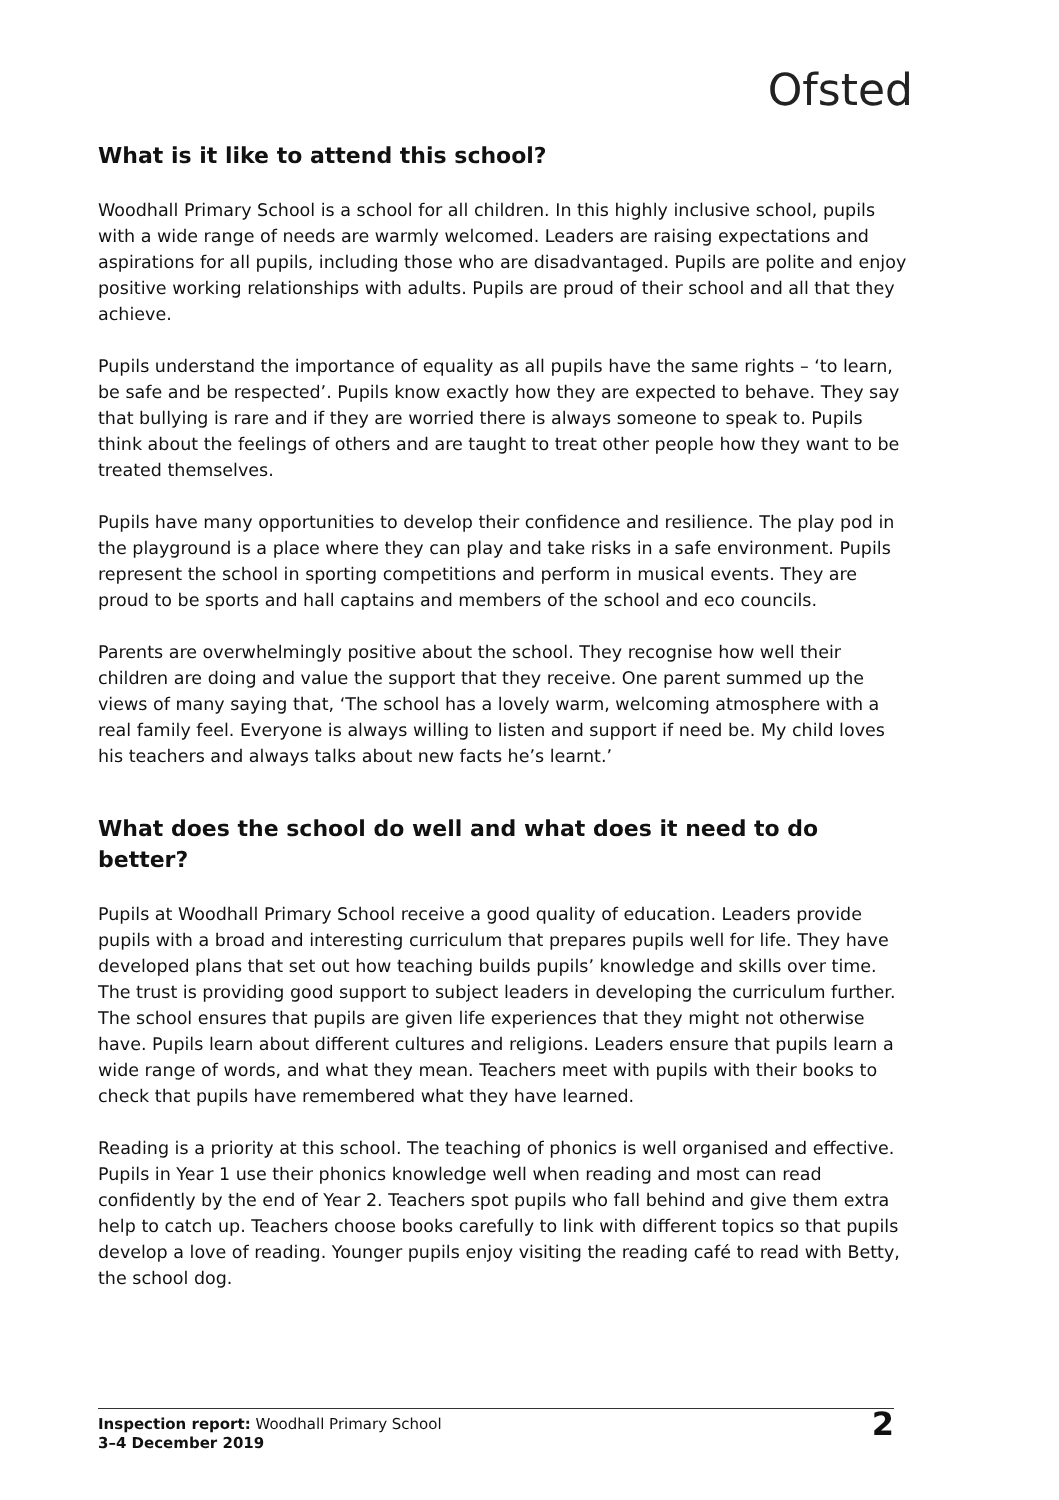Ofsted
What is it like to attend this school?
Woodhall Primary School is a school for all children. In this highly inclusive school, pupils with a wide range of needs are warmly welcomed. Leaders are raising expectations and aspirations for all pupils, including those who are disadvantaged. Pupils are polite and enjoy positive working relationships with adults. Pupils are proud of their school and all that they achieve.
Pupils understand the importance of equality as all pupils have the same rights – ‘to learn, be safe and be respected’. Pupils know exactly how they are expected to behave. They say that bullying is rare and if they are worried there is always someone to speak to. Pupils think about the feelings of others and are taught to treat other people how they want to be treated themselves.
Pupils have many opportunities to develop their confidence and resilience. The play pod in the playground is a place where they can play and take risks in a safe environment. Pupils represent the school in sporting competitions and perform in musical events. They are proud to be sports and hall captains and members of the school and eco councils.
Parents are overwhelmingly positive about the school. They recognise how well their children are doing and value the support that they receive. One parent summed up the views of many saying that, ‘The school has a lovely warm, welcoming atmosphere with a real family feel. Everyone is always willing to listen and support if need be. My child loves his teachers and always talks about new facts he’s learnt.’
What does the school do well and what does it need to do better?
Pupils at Woodhall Primary School receive a good quality of education. Leaders provide pupils with a broad and interesting curriculum that prepares pupils well for life. They have developed plans that set out how teaching builds pupils’ knowledge and skills over time. The trust is providing good support to subject leaders in developing the curriculum further. The school ensures that pupils are given life experiences that they might not otherwise have. Pupils learn about different cultures and religions. Leaders ensure that pupils learn a wide range of words, and what they mean. Teachers meet with pupils with their books to check that pupils have remembered what they have learned.
Reading is a priority at this school. The teaching of phonics is well organised and effective. Pupils in Year 1 use their phonics knowledge well when reading and most can read confidently by the end of Year 2. Teachers spot pupils who fall behind and give them extra help to catch up. Teachers choose books carefully to link with different topics so that pupils develop a love of reading. Younger pupils enjoy visiting the reading café to read with Betty, the school dog.
Inspection report: Woodhall Primary School
3–4 December 2019
2